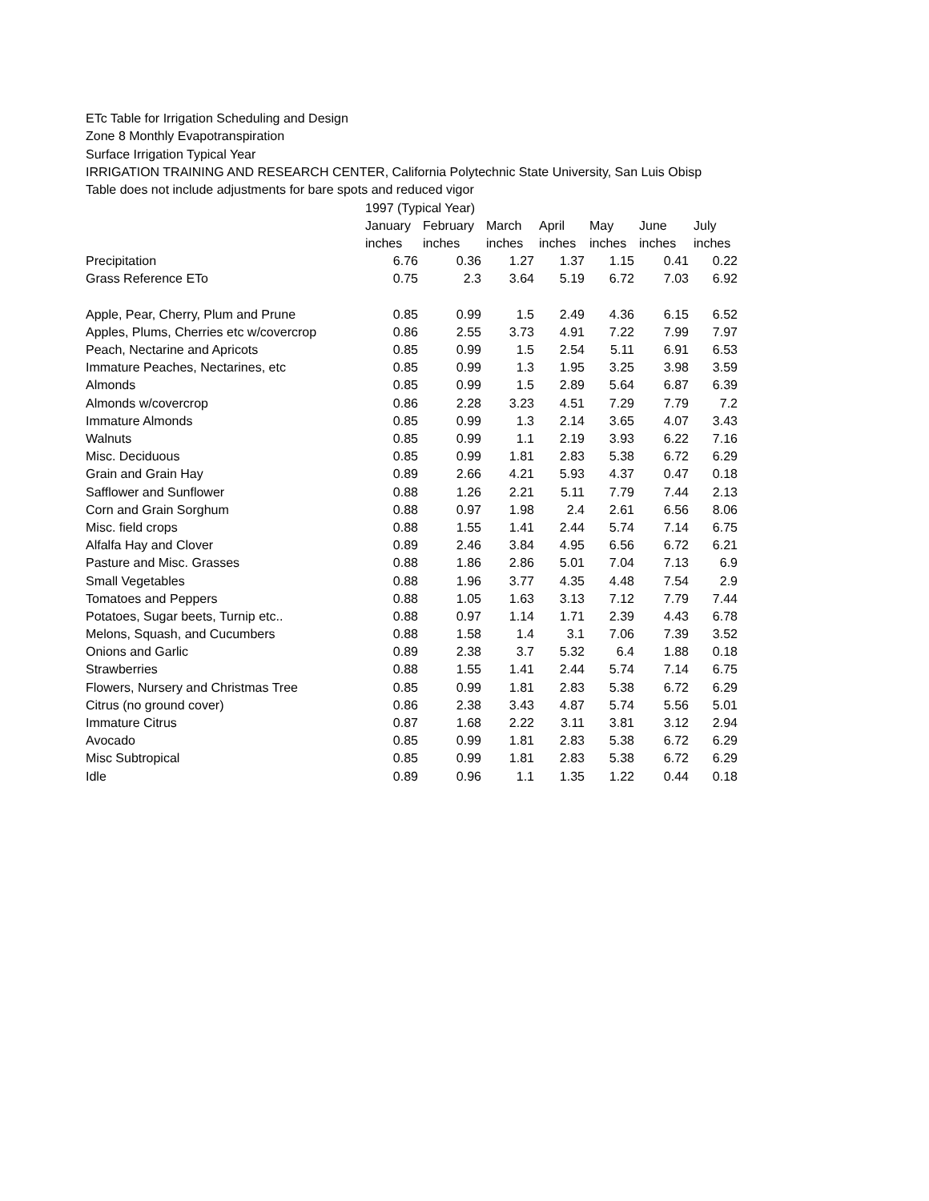ETc Table for Irrigation Scheduling and Design
Zone 8 Monthly Evapotranspiration
Surface Irrigation Typical Year
IRRIGATION TRAINING AND RESEARCH CENTER, California Polytechnic State University, San Luis Obisp
Table does not include adjustments for bare spots and reduced vigor
| | 1997 (Typical Year) | | | | | | |
| --- | --- | --- | --- | --- | --- | --- | --- |
| | January | February | March | April | May | June | July |
| | inches | inches | inches | inches | inches | inches | inches |
| Precipitation | 6.76 | 0.36 | 1.27 | 1.37 | 1.15 | 0.41 | 0.22 |
| Grass Reference ETo | 0.75 | 2.3 | 3.64 | 5.19 | 6.72 | 7.03 | 6.92 |
| Apple, Pear, Cherry, Plum and Prune | 0.85 | 0.99 | 1.5 | 2.49 | 4.36 | 6.15 | 6.52 |
| Apples, Plums, Cherries etc w/covercrop | 0.86 | 2.55 | 3.73 | 4.91 | 7.22 | 7.99 | 7.97 |
| Peach, Nectarine and Apricots | 0.85 | 0.99 | 1.5 | 2.54 | 5.11 | 6.91 | 6.53 |
| Immature Peaches, Nectarines, etc | 0.85 | 0.99 | 1.3 | 1.95 | 3.25 | 3.98 | 3.59 |
| Almonds | 0.85 | 0.99 | 1.5 | 2.89 | 5.64 | 6.87 | 6.39 |
| Almonds w/covercrop | 0.86 | 2.28 | 3.23 | 4.51 | 7.29 | 7.79 | 7.2 |
| Immature Almonds | 0.85 | 0.99 | 1.3 | 2.14 | 3.65 | 4.07 | 3.43 |
| Walnuts | 0.85 | 0.99 | 1.1 | 2.19 | 3.93 | 6.22 | 7.16 |
| Misc. Deciduous | 0.85 | 0.99 | 1.81 | 2.83 | 5.38 | 6.72 | 6.29 |
| Grain and Grain Hay | 0.89 | 2.66 | 4.21 | 5.93 | 4.37 | 0.47 | 0.18 |
| Safflower and Sunflower | 0.88 | 1.26 | 2.21 | 5.11 | 7.79 | 7.44 | 2.13 |
| Corn and Grain Sorghum | 0.88 | 0.97 | 1.98 | 2.4 | 2.61 | 6.56 | 8.06 |
| Misc. field crops | 0.88 | 1.55 | 1.41 | 2.44 | 5.74 | 7.14 | 6.75 |
| Alfalfa Hay and Clover | 0.89 | 2.46 | 3.84 | 4.95 | 6.56 | 6.72 | 6.21 |
| Pasture and Misc. Grasses | 0.88 | 1.86 | 2.86 | 5.01 | 7.04 | 7.13 | 6.9 |
| Small Vegetables | 0.88 | 1.96 | 3.77 | 4.35 | 4.48 | 7.54 | 2.9 |
| Tomatoes and Peppers | 0.88 | 1.05 | 1.63 | 3.13 | 7.12 | 7.79 | 7.44 |
| Potatoes, Sugar beets, Turnip etc.. | 0.88 | 0.97 | 1.14 | 1.71 | 2.39 | 4.43 | 6.78 |
| Melons, Squash, and Cucumbers | 0.88 | 1.58 | 1.4 | 3.1 | 7.06 | 7.39 | 3.52 |
| Onions and Garlic | 0.89 | 2.38 | 3.7 | 5.32 | 6.4 | 1.88 | 0.18 |
| Strawberries | 0.88 | 1.55 | 1.41 | 2.44 | 5.74 | 7.14 | 6.75 |
| Flowers, Nursery and Christmas Tree | 0.85 | 0.99 | 1.81 | 2.83 | 5.38 | 6.72 | 6.29 |
| Citrus (no ground cover) | 0.86 | 2.38 | 3.43 | 4.87 | 5.74 | 5.56 | 5.01 |
| Immature Citrus | 0.87 | 1.68 | 2.22 | 3.11 | 3.81 | 3.12 | 2.94 |
| Avocado | 0.85 | 0.99 | 1.81 | 2.83 | 5.38 | 6.72 | 6.29 |
| Misc Subtropical | 0.85 | 0.99 | 1.81 | 2.83 | 5.38 | 6.72 | 6.29 |
| Idle | 0.89 | 0.96 | 1.1 | 1.35 | 1.22 | 0.44 | 0.18 |